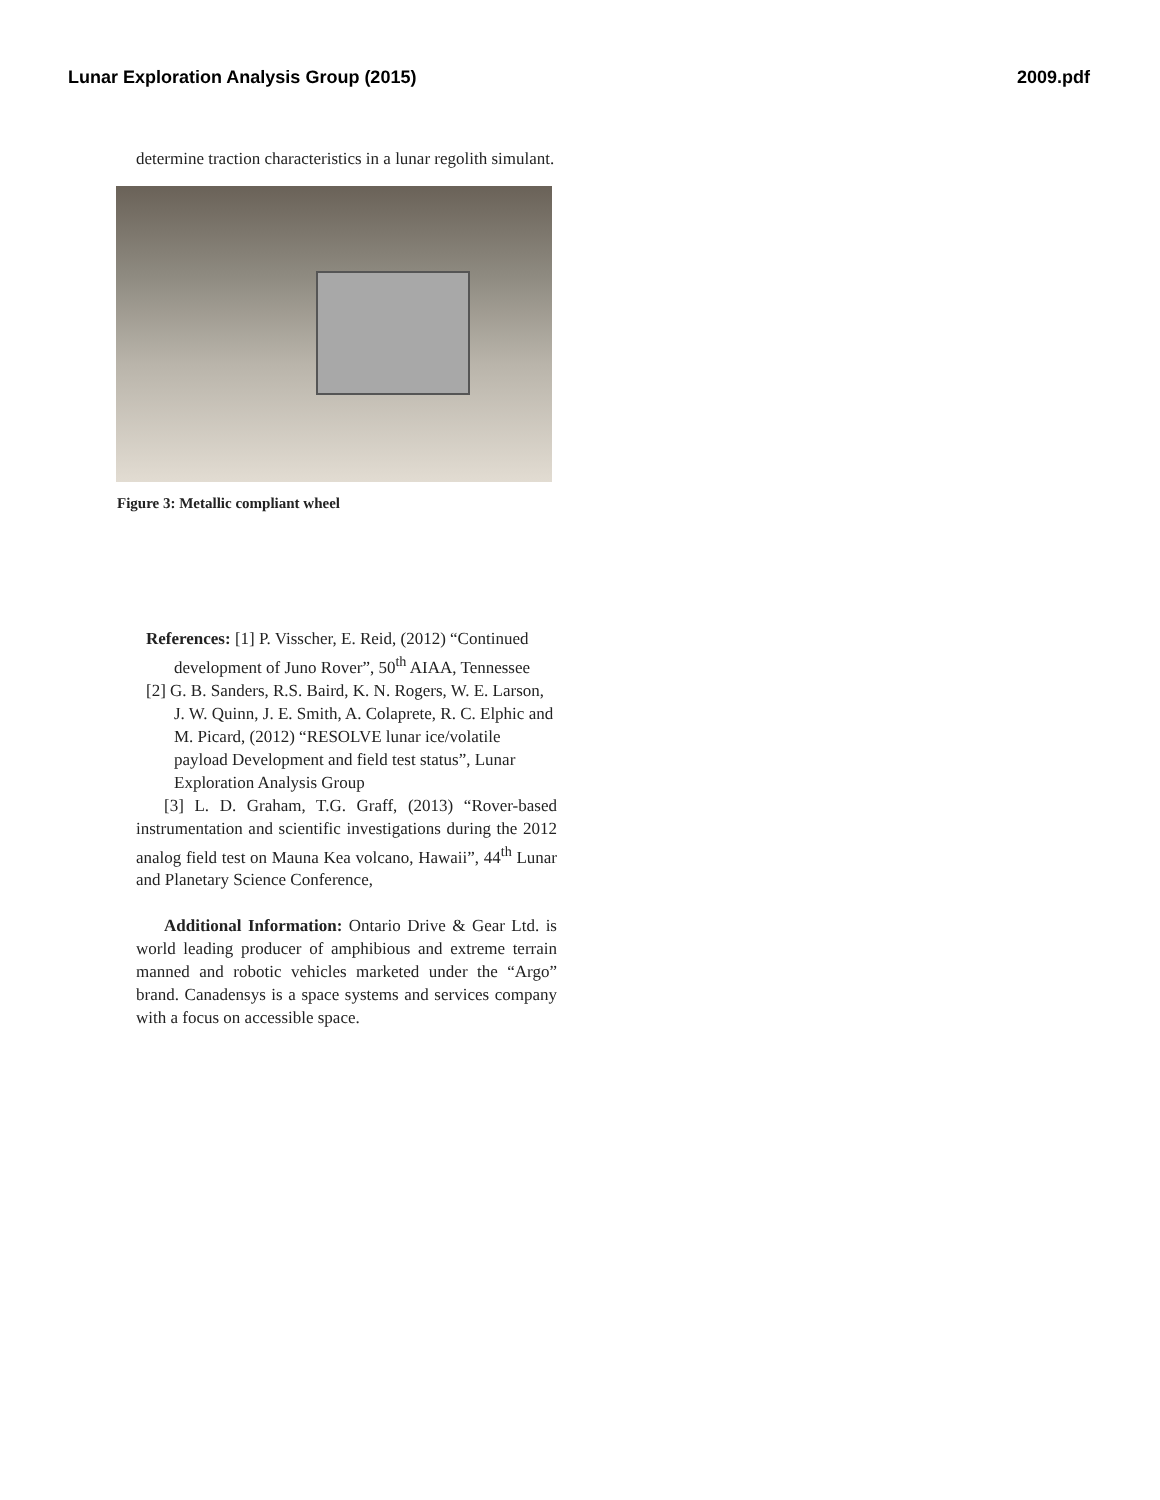Lunar Exploration Analysis Group (2015) 2009.pdf
determine traction characteristics in a lunar regolith simulant.
Figure 3: Metallic compliant wheel
References: [1] P. Visscher, E. Reid, (2012) “Continued development of Juno Rover”, 50<sup>th</sup> AIAA, Tennessee
[2] G. B. Sanders, R.S. Baird, K. N. Rogers, W. E. Larson, J. W. Quinn, J. E. Smith, A. Colaprete, R. C. Elphic and M. Picard, (2012) “RESOLVE lunar ice/volatile payload Development and field test status”, Lunar Exploration Analysis Group
[3] L. D. Graham, T.G. Graff, (2013) “Rover-based instrumentation and scientific investigations during the 2012 analog field test on Mauna Kea volcano, Hawaii”, 44<sup>th</sup> Lunar and Planetary Science Conference,
Additional Information: Ontario Drive & Gear Ltd. is world leading producer of amphibious and extreme terrain manned and robotic vehicles marketed under the “Argo” brand. Canadensys is a space systems and services company with a focus on accessible space.